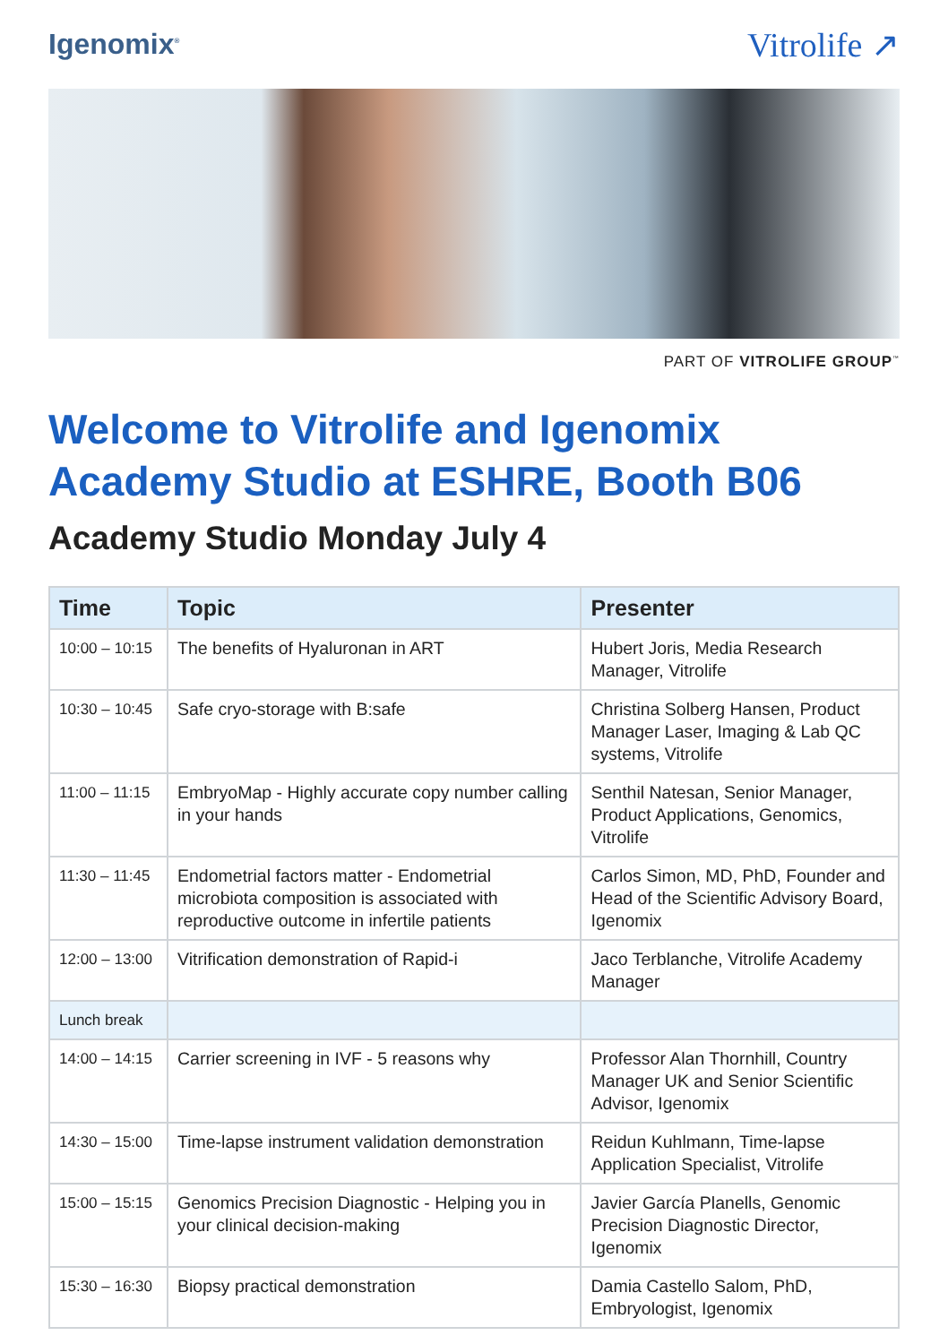Igenomix<sup>®</sup> Vitrolife ↗
PART OF VITROLIFE GROUP<sup>™</sup>
Welcome to Vitrolife and Igenomix
Academy Studio at ESHRE, Booth B06
Academy Studio Monday July 4
| Time | Topic | Presenter |
| --- | --- | --- |
| 10:00 – 10:15 | The benefits of Hyaluronan in ART | Hubert Joris, Media Research Manager, Vitrolife |
| 10:30 – 10:45 | Safe cryo-storage with B:safe | Christina Solberg Hansen, Product Manager Laser, Imaging & Lab QC systems, Vitrolife |
| 11:00 – 11:15 | EmbryoMap - Highly accurate copy number calling in your hands | Senthil Natesan, Senior Manager, Product Applications, Genomics, Vitrolife |
| 11:30 – 11:45 | Endometrial factors matter - Endometrial microbiota composition is associated with reproductive outcome in infertile patients | Carlos Simon, MD, PhD, Founder and Head of the Scientific Advisory Board, Igenomix |
| 12:00 – 13:00 | Vitrification demonstration of Rapid-i | Jaco Terblanche, Vitrolife Academy Manager |
| Lunch break | | |
| 14:00 – 14:15 | Carrier screening in IVF - 5 reasons why | Professor Alan Thornhill, Country Manager UK and Senior Scientific Advisor, Igenomix |
| 14:30 – 15:00 | Time-lapse instrument validation demonstration | Reidun Kuhlmann, Time-lapse Application Specialist, Vitrolife |
| 15:00 – 15:15 | Genomics Precision Diagnostic - Helping you in your clinical decision-making | Javier García Planells, Genomic Precision Diagnostic Director, Igenomix |
| 15:30 – 16:30 | Biopsy practical demonstration | Damia Castello Salom, PhD, Embryologist, Igenomix |